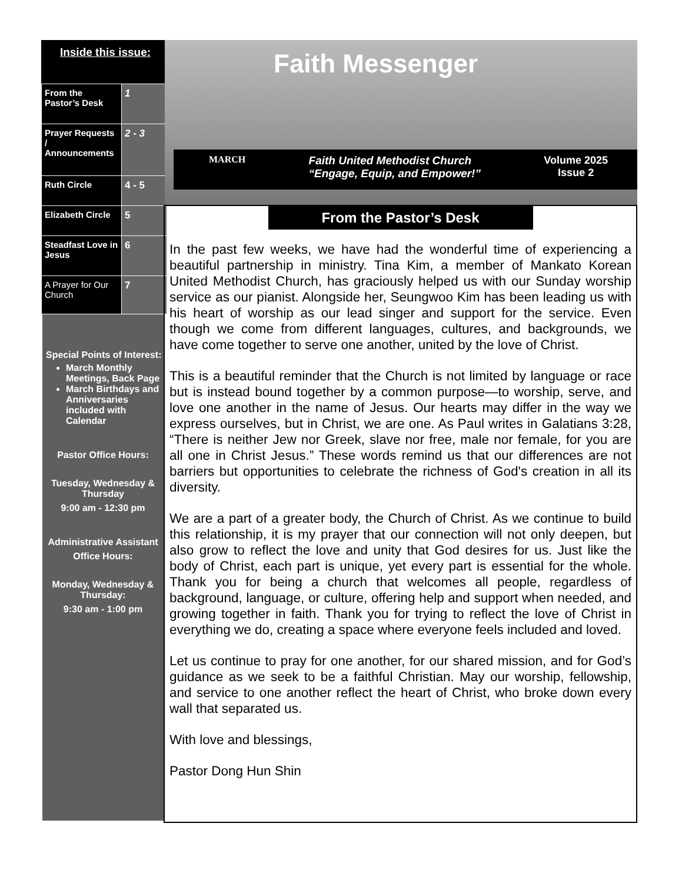Inside this issue:
| From the Pastor’s Desk | 1 |
| Prayer Requests / Announcements | 2 - 3 |
| Ruth Circle | 4 - 5 |
| Elizabeth Circle | 5 |
| Steadfast Love in Jesus | 6 |
| A Prayer for Our Church | 7 |
Special Points of Interest:
March Monthly Meetings, Back Page
March Birthdays and Anniversaries included with Calendar
Pastor Office Hours:
Tuesday, Wednesday & Thursday
9:00 am - 12:30 pm
Administrative Assistant
Office Hours:
Monday, Wednesday & Thursday:
9:30 am - 1:00 pm
Faith Messenger
MARCH Faith United Methodist Church
“Engage, Equip, and Empower!” Volume 2025
Issue 2
From the Pastor’s Desk
In the past few weeks, we have had the wonderful time of experiencing a beautiful partnership in ministry. Tina Kim, a member of Mankato Korean United Methodist Church, has graciously helped us with our Sunday worship service as our pianist. Alongside her, Seungwoo Kim has been leading us with his heart of worship as our lead singer and support for the service. Even though we come from different languages, cultures, and backgrounds, we have come together to serve one another, united by the love of Christ.
This is a beautiful reminder that the Church is not limited by language or race but is instead bound together by a common purpose—to worship, serve, and love one another in the name of Jesus. Our hearts may differ in the way we express ourselves, but in Christ, we are one. As Paul writes in Galatians 3:28, “There is neither Jew nor Greek, slave nor free, male nor female, for you are all one in Christ Jesus.” These words remind us that our differences are not barriers but opportunities to celebrate the richness of God's creation in all its diversity.
We are a part of a greater body, the Church of Christ. As we continue to build this relationship, it is my prayer that our connection will not only deepen, but also grow to reflect the love and unity that God desires for us. Just like the body of Christ, each part is unique, yet every part is essential for the whole. Thank you for being a church that welcomes all people, regardless of background, language, or culture, offering help and support when needed, and growing together in faith. Thank you for trying to reflect the love of Christ in everything we do, creating a space where everyone feels included and loved.
Let us continue to pray for one another, for our shared mission, and for God’s guidance as we seek to be a faithful Christian. May our worship, fellowship, and service to one another reflect the heart of Christ, who broke down every wall that separated us.
With love and blessings,
Pastor Dong Hun Shin